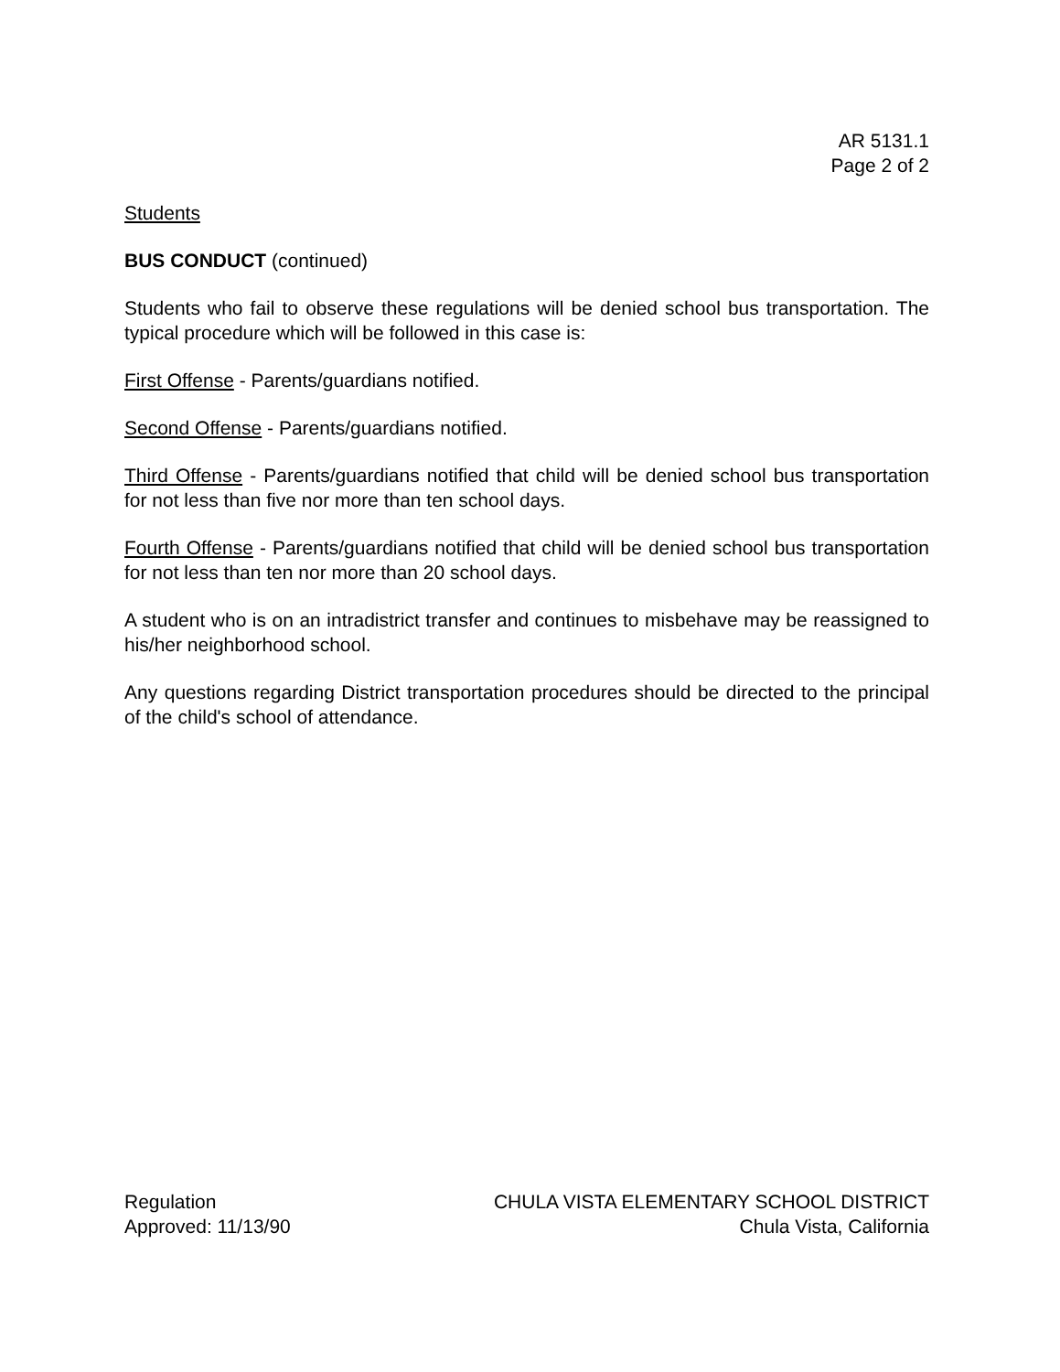AR 5131.1
Page 2 of 2
Students
BUS CONDUCT (continued)
Students who fail to observe these regulations will be denied school bus transportation. The typical procedure which will be followed in this case is:
First Offense - Parents/guardians notified.
Second Offense - Parents/guardians notified.
Third Offense - Parents/guardians notified that child will be denied school bus transportation for not less than five nor more than ten school days.
Fourth Offense - Parents/guardians notified that child will be denied school bus transportation for not less than ten nor more than 20 school days.
A student who is on an intradistrict transfer and continues to misbehave may be reassigned to his/her neighborhood school.
Any questions regarding District transportation procedures should be directed to the principal of the child's school of attendance.
Regulation
Approved: 11/13/90
CHULA VISTA ELEMENTARY SCHOOL DISTRICT
Chula Vista, California